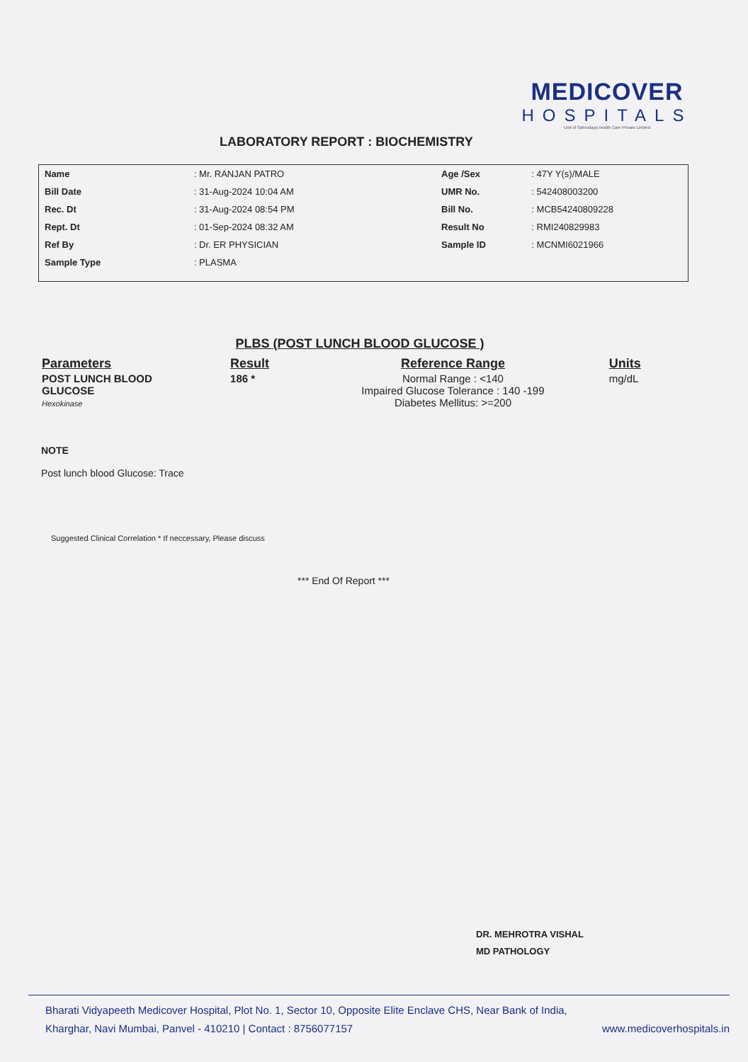MEDICOVER
HOSPITALS
Unit of Sahrudaya health Care Private Limited
LABORATORY REPORT : BIOCHEMISTRY
| Name | : Mr. RANJAN PATRO |
| Bill Date | : 31-Aug-2024 10:04 AM |
| Rec. Dt | : 31-Aug-2024 08:54 PM |
| Rept. Dt | : 01-Sep-2024 08:32 AM |
| Ref By | : Dr. ER PHYSICIAN |
| Sample Type | : PLASMA |
| Age /Sex | : 47Y Y(s)/MALE |
| UMR No. | : 542408003200 |
| Bill No. | : MCB54240809228 |
| Result No | : RMI240829983 |
| Sample ID | : MCNMI6021966 |
PLBS (POST LUNCH BLOOD GLUCOSE )
| Parameters | Result | Reference Range | Units |
| --- | --- | --- | --- |
| POST LUNCH BLOOD GLUCOSE Hexokinase | 186 * | Normal Range : <140 Impaired Glucose Tolerance : 140 -199 Diabetes Mellitus: >=200 | mg/dL |
NOTE
Post lunch blood Glucose: Trace
Suggested Clinical Correlation * If neccessary, Please discuss
*** End Of Report ***
DR. MEHROTRA VISHAL
MD PATHOLOGY
Bharati Vidyapeeth Medicover Hospital, Plot No. 1, Sector 10, Opposite Elite Enclave CHS, Near Bank of India,
Kharghar, Navi Mumbai, Panvel - 410210 | Contact : 8756077157 www.medicoverhospitals.in